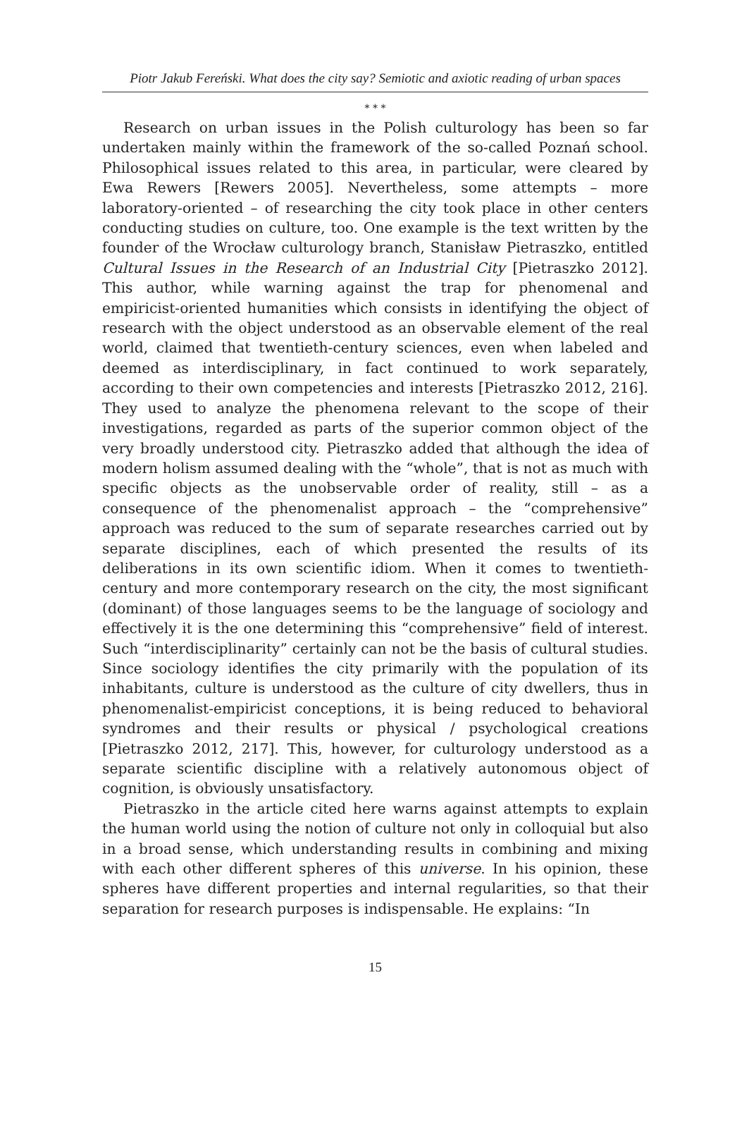Piotr Jakub Fereński. What does the city say? Semiotic and axiotic reading of urban spaces
* * *
Research on urban issues in the Polish culturology has been so far undertaken mainly within the framework of the so-called Poznań school. Philosophical issues related to this area, in particular, were cleared by Ewa Rewers [Rewers 2005]. Nevertheless, some attempts – more laboratory-oriented – of researching the city took place in other centers conducting studies on culture, too. One example is the text written by the founder of the Wrocław culturology branch, Stanisław Pietraszko, entitled Cultural Issues in the Research of an Industrial City [Pietraszko 2012]. This author, while warning against the trap for phenomenal and empiricist-oriented humanities which consists in identifying the object of research with the object understood as an observable element of the real world, claimed that twentieth-century sciences, even when labeled and deemed as interdisciplinary, in fact continued to work separately, according to their own competencies and interests [Pietraszko 2012, 216]. They used to analyze the phenomena relevant to the scope of their investigations, regarded as parts of the superior common object of the very broadly understood city. Pietraszko added that although the idea of modern holism assumed dealing with the “whole”, that is not as much with specific objects as the unobservable order of reality, still – as a consequence of the phenomenalist approach – the “comprehensive” approach was reduced to the sum of separate researches carried out by separate disciplines, each of which presented the results of its deliberations in its own scientific idiom. When it comes to twentieth-century and more contemporary research on the city, the most significant (dominant) of those languages seems to be the language of sociology and effectively it is the one determining this “comprehensive” field of interest. Such “interdisciplinarity” certainly can not be the basis of cultural studies. Since sociology identifies the city primarily with the population of its inhabitants, culture is understood as the culture of city dwellers, thus in phenomenalist-empiricist conceptions, it is being reduced to behavioral syndromes and their results or physical / psychological creations [Pietraszko 2012, 217]. This, however, for culturology understood as a separate scientific discipline with a relatively autonomous object of cognition, is obviously unsatisfactory.
Pietraszko in the article cited here warns against attempts to explain the human world using the notion of culture not only in colloquial but also in a broad sense, which understanding results in combining and mixing with each other different spheres of this universe. In his opinion, these spheres have different properties and internal regularities, so that their separation for research purposes is indispensable. He explains: “In
15